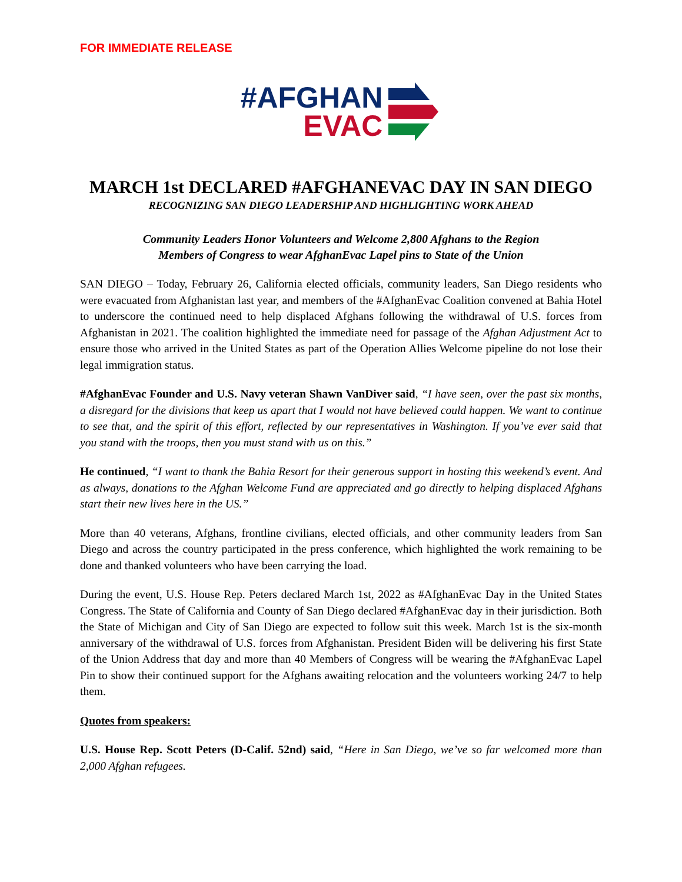FOR IMMEDIATE RELEASE
#AFGHAN
EVAC
MARCH 1st DECLARED #AFGHANEVAC DAY IN SAN DIEGO
RECOGNIZING SAN DIEGO LEADERSHIP AND HIGHLIGHTING WORK AHEAD
Community Leaders Honor Volunteers and Welcome 2,800 Afghans to the Region
Members of Congress to wear AfghanEvac Lapel pins to State of the Union
SAN DIEGO – Today, February 26, California elected officials, community leaders, San Diego residents who were evacuated from Afghanistan last year, and members of the #AfghanEvac Coalition convened at Bahia Hotel to underscore the continued need to help displaced Afghans following the withdrawal of U.S. forces from Afghanistan in 2021. The coalition highlighted the immediate need for passage of the Afghan Adjustment Act to ensure those who arrived in the United States as part of the Operation Allies Welcome pipeline do not lose their legal immigration status.
#AfghanEvac Founder and U.S. Navy veteran Shawn VanDiver said, “I have seen, over the past six months, a disregard for the divisions that keep us apart that I would not have believed could happen. We want to continue to see that, and the spirit of this effort, reflected by our representatives in Washington. If you’ve ever said that you stand with the troops, then you must stand with us on this.”
He continued, “I want to thank the Bahia Resort for their generous support in hosting this weekend’s event. And as always, donations to the Afghan Welcome Fund are appreciated and go directly to helping displaced Afghans start their new lives here in the US.”
More than 40 veterans, Afghans, frontline civilians, elected officials, and other community leaders from San Diego and across the country participated in the press conference, which highlighted the work remaining to be done and thanked volunteers who have been carrying the load.
During the event, U.S. House Rep. Peters declared March 1st, 2022 as #AfghanEvac Day in the United States Congress. The State of California and County of San Diego declared #AfghanEvac day in their jurisdiction. Both the State of Michigan and City of San Diego are expected to follow suit this week. March 1st is the six-month anniversary of the withdrawal of U.S. forces from Afghanistan. President Biden will be delivering his first State of the Union Address that day and more than 40 Members of Congress will be wearing the #AfghanEvac Lapel Pin to show their continued support for the Afghans awaiting relocation and the volunteers working 24/7 to help them.
Quotes from speakers:
U.S. House Rep. Scott Peters (D-Calif. 52nd) said, “Here in San Diego, we’ve so far welcomed more than 2,000 Afghan refugees.